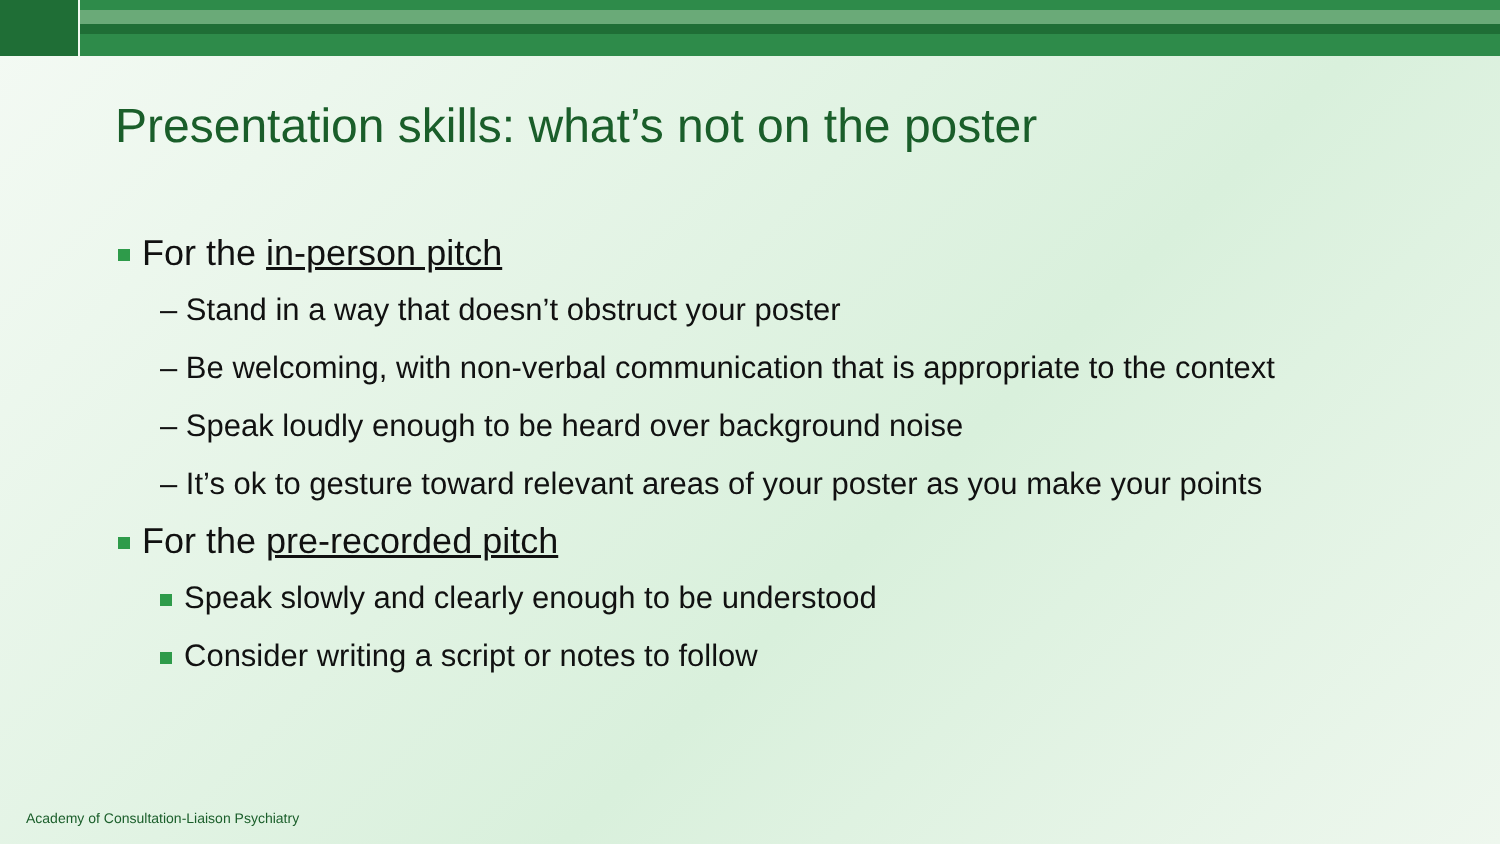Presentation skills: what’s not on the poster
For the in-person pitch
– Stand in a way that doesn’t obstruct your poster
– Be welcoming, with non-verbal communication that is appropriate to the context
– Speak loudly enough to be heard over background noise
– It’s ok to gesture toward relevant areas of your poster as you make your points
For the pre-recorded pitch
Speak slowly and clearly enough to be understood
Consider writing a script or notes to follow
Academy of Consultation-Liaison Psychiatry